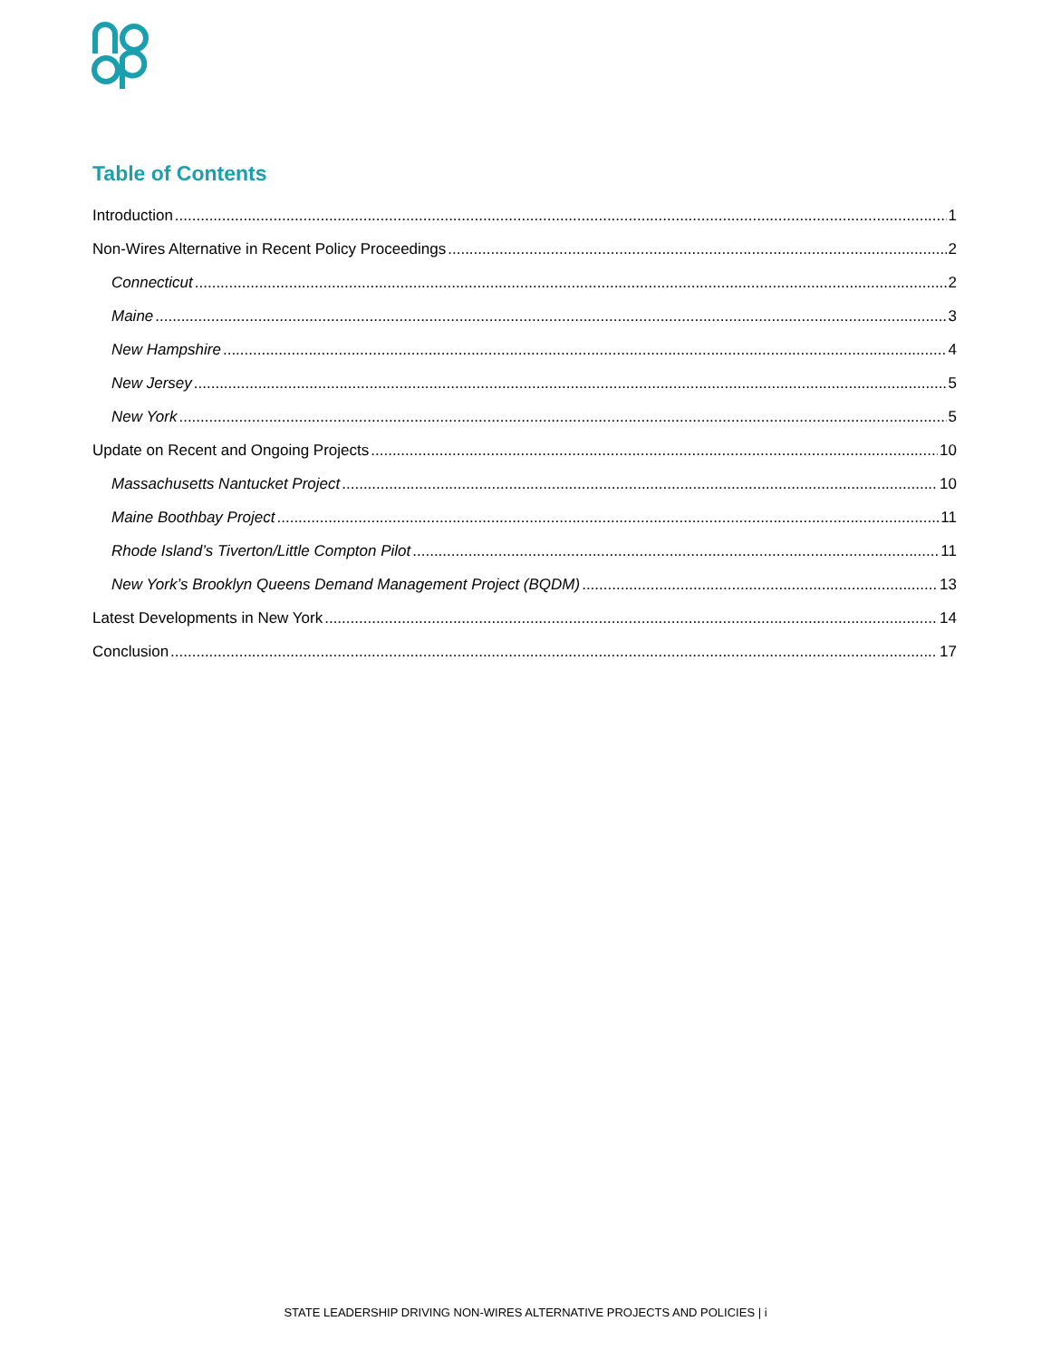Table of Contents
Introduction 1
Non-Wires Alternative in Recent Policy Proceedings 2
Connecticut 2
Maine 3
New Hampshire 4
New Jersey 5
New York 5
Update on Recent and Ongoing Projects 10
Massachusetts Nantucket Project 10
Maine Boothbay Project 11
Rhode Island’s Tiverton/Little Compton Pilot 11
New York’s Brooklyn Queens Demand Management Project (BQDM) 13
Latest Developments in New York 14
Conclusion 17
STATE LEADERSHIP DRIVING NON-WIRES ALTERNATIVE PROJECTS AND POLICIES | i